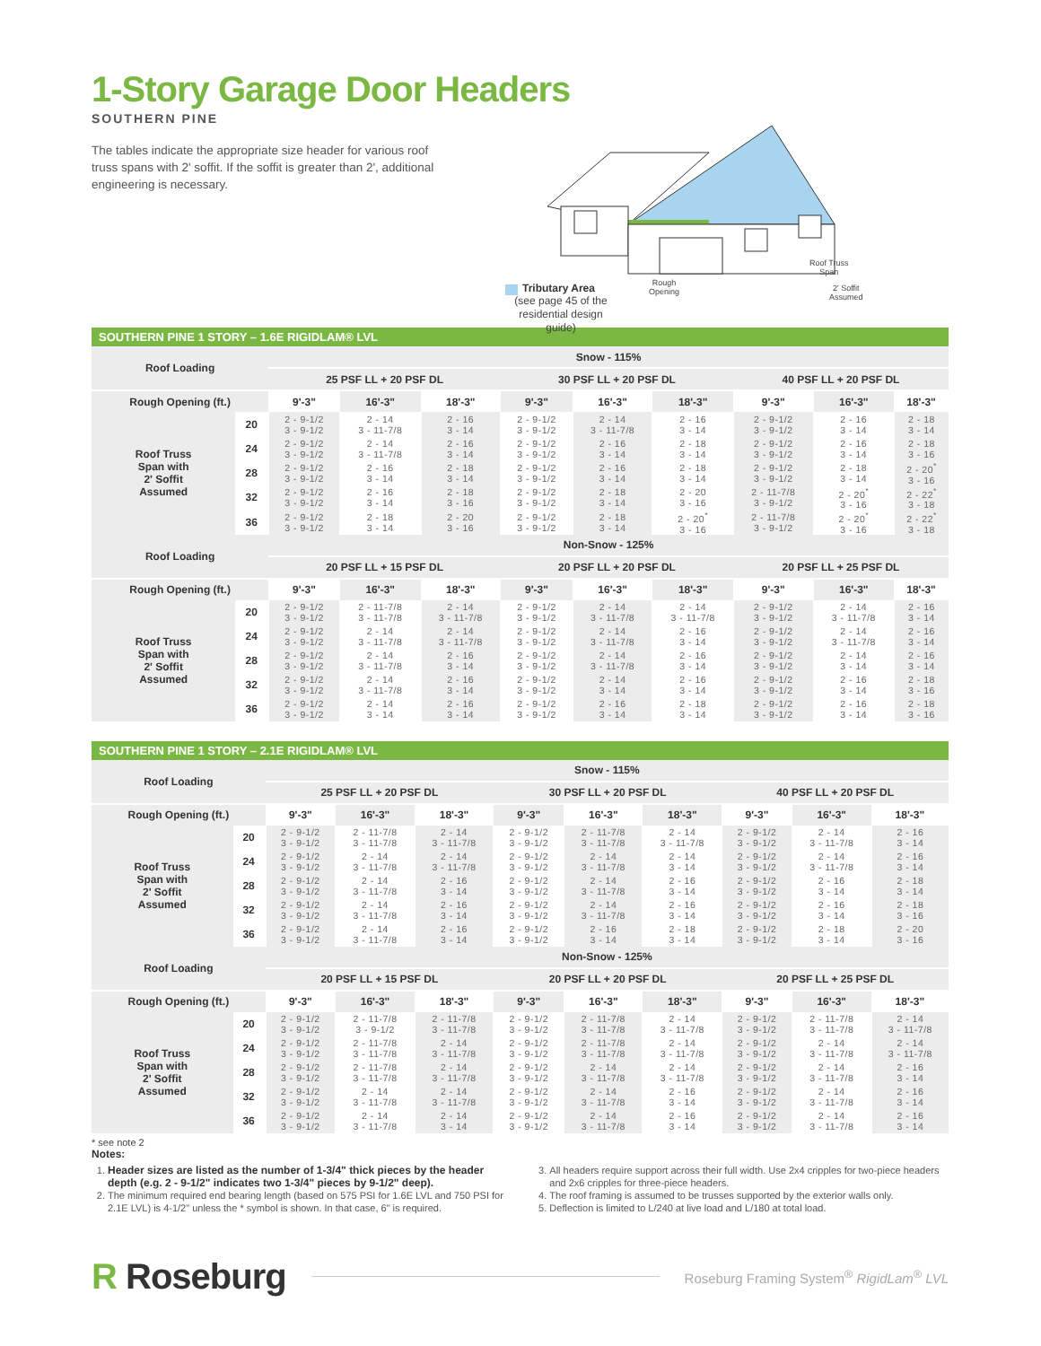1-Story Garage Door Headers
SOUTHERN PINE
The tables indicate the appropriate size header for various roof truss spans with 2' soffit. If the soffit is greater than 2', additional engineering is necessary.
Tributary Area
(see page 45 of the residential design guide)
Rough
Opening
Roof Truss
Span
2' Soffit
Assumed
SOUTHERN PINE 1 STORY – 1.6E RIGIDLAM® LVL
| Roof Loading | | Snow - 115% | | | | | | | | |
| --- | --- | --- | --- | --- | --- | --- | --- | --- | --- | --- |
| | | 25 PSF LL + 20 PSF DL | | | 30 PSF LL + 20 PSF DL | | | 40 PSF LL + 20 PSF DL | | |
| Rough Opening (ft.) | | 9'-3" | 16'-3" | 18'-3" | 9'-3" | 16'-3" | 18'-3" | 9'-3" | 16'-3" | 18'-3" |
| Roof Truss Span with 2' Soffit Assumed | 20 | 2 - 9-1/2 3 - 9-1/2 | 2 - 14 3 - 11-7/8 | 2 - 16 3 - 14 | 2 - 9-1/2 3 - 9-1/2 | 2 - 14 3 - 11-7/8 | 2 - 16 3 - 14 | 2 - 9-1/2 3 - 9-1/2 | 2 - 16 3 - 14 | 2 - 18 3 - 14 |
| | 24 | 2 - 9-1/2 3 - 9-1/2 | 2 - 14 3 - 11-7/8 | 2 - 16 3 - 14 | 2 - 9-1/2 3 - 9-1/2 | 2 - 16 3 - 14 | 2 - 18 3 - 14 | 2 - 9-1/2 3 - 9-1/2 | 2 - 16 3 - 14 | 2 - 18 3 - 16 |
| | 28 | 2 - 9-1/2 3 - 9-1/2 | 2 - 16 3 - 14 | 2 - 18 3 - 14 | 2 - 9-1/2 3 - 9-1/2 | 2 - 16 3 - 14 | 2 - 18 3 - 14 | 2 - 9-1/2 3 - 9-1/2 | 2 - 18 3 - 14 | 2 - 20<sup>*</sup> 3 - 16 |
| | 32 | 2 - 9-1/2 3 - 9-1/2 | 2 - 16 3 - 14 | 2 - 18 3 - 16 | 2 - 9-1/2 3 - 9-1/2 | 2 - 18 3 - 14 | 2 - 20 3 - 16 | 2 - 11-7/8 3 - 9-1/2 | 2 - 20<sup>*</sup> 3 - 16 | 2 - 22<sup>*</sup> 3 - 18 |
| | 36 | 2 - 9-1/2 3 - 9-1/2 | 2 - 18 3 - 14 | 2 - 20 3 - 16 | 2 - 9-1/2 3 - 9-1/2 | 2 - 18 3 - 14 | 2 - 20<sup>*</sup> 3 - 16 | 2 - 11-7/8 3 - 9-1/2 | 2 - 20<sup>*</sup> 3 - 16 | 2 - 22<sup>*</sup> 3 - 18 |
| Roof Loading | | Non-Snow - 125% | | | | | | | | |
| | | 20 PSF LL + 15 PSF DL | | | 20 PSF LL + 20 PSF DL | | | 20 PSF LL + 25 PSF DL | | |
| Rough Opening (ft.) | | 9'-3" | 16'-3" | 18'-3" | 9'-3" | 16'-3" | 18'-3" | 9'-3" | 16'-3" | 18'-3" |
| Roof Truss Span with 2' Soffit Assumed | 20 | 2 - 9-1/2 3 - 9-1/2 | 2 - 11-7/8 3 - 11-7/8 | 2 - 14 3 - 11-7/8 | 2 - 9-1/2 3 - 9-1/2 | 2 - 14 3 - 11-7/8 | 2 - 14 3 - 11-7/8 | 2 - 9-1/2 3 - 9-1/2 | 2 - 14 3 - 11-7/8 | 2 - 16 3 - 14 |
| | 24 | 2 - 9-1/2 3 - 9-1/2 | 2 - 14 3 - 11-7/8 | 2 - 14 3 - 11-7/8 | 2 - 9-1/2 3 - 9-1/2 | 2 - 14 3 - 11-7/8 | 2 - 16 3 - 14 | 2 - 9-1/2 3 - 9-1/2 | 2 - 14 3 - 11-7/8 | 2 - 16 3 - 14 |
| | 28 | 2 - 9-1/2 3 - 9-1/2 | 2 - 14 3 - 11-7/8 | 2 - 16 3 - 14 | 2 - 9-1/2 3 - 9-1/2 | 2 - 14 3 - 11-7/8 | 2 - 16 3 - 14 | 2 - 9-1/2 3 - 9-1/2 | 2 - 14 3 - 14 | 2 - 16 3 - 14 |
| | 32 | 2 - 9-1/2 3 - 9-1/2 | 2 - 14 3 - 11-7/8 | 2 - 16 3 - 14 | 2 - 9-1/2 3 - 9-1/2 | 2 - 14 3 - 14 | 2 - 16 3 - 14 | 2 - 9-1/2 3 - 9-1/2 | 2 - 16 3 - 14 | 2 - 18 3 - 16 |
| | 36 | 2 - 9-1/2 3 - 9-1/2 | 2 - 14 3 - 14 | 2 - 16 3 - 14 | 2 - 9-1/2 3 - 9-1/2 | 2 - 16 3 - 14 | 2 - 18 3 - 14 | 2 - 9-1/2 3 - 9-1/2 | 2 - 16 3 - 14 | 2 - 18 3 - 16 |
SOUTHERN PINE 1 STORY – 2.1E RIGIDLAM® LVL
| Roof Loading | | Snow - 115% | | | | | | | | |
| --- | --- | --- | --- | --- | --- | --- | --- | --- | --- | --- |
| | | 25 PSF LL + 20 PSF DL | | | 30 PSF LL + 20 PSF DL | | | 40 PSF LL + 20 PSF DL | | |
| Rough Opening (ft.) | | 9'-3" | 16'-3" | 18'-3" | 9'-3" | 16'-3" | 18'-3" | 9'-3" | 16'-3" | 18'-3" |
| Roof Truss Span with 2' Soffit Assumed | 20 | 2 - 9-1/2 3 - 9-1/2 | 2 - 11-7/8 3 - 11-7/8 | 2 - 14 3 - 11-7/8 | 2 - 9-1/2 3 - 9-1/2 | 2 - 11-7/8 3 - 11-7/8 | 2 - 14 3 - 11-7/8 | 2 - 9-1/2 3 - 9-1/2 | 2 - 14 3 - 11-7/8 | 2 - 16 3 - 14 |
| | 24 | 2 - 9-1/2 3 - 9-1/2 | 2 - 14 3 - 11-7/8 | 2 - 14 3 - 11-7/8 | 2 - 9-1/2 3 - 9-1/2 | 2 - 14 3 - 11-7/8 | 2 - 14 3 - 14 | 2 - 9-1/2 3 - 9-1/2 | 2 - 14 3 - 11-7/8 | 2 - 16 3 - 14 |
| | 28 | 2 - 9-1/2 3 - 9-1/2 | 2 - 14 3 - 11-7/8 | 2 - 16 3 - 14 | 2 - 9-1/2 3 - 9-1/2 | 2 - 14 3 - 11-7/8 | 2 - 16 3 - 14 | 2 - 9-1/2 3 - 9-1/2 | 2 - 16 3 - 14 | 2 - 18 3 - 14 |
| | 32 | 2 - 9-1/2 3 - 9-1/2 | 2 - 14 3 - 11-7/8 | 2 - 16 3 - 14 | 2 - 9-1/2 3 - 9-1/2 | 2 - 14 3 - 11-7/8 | 2 - 16 3 - 14 | 2 - 9-1/2 3 - 9-1/2 | 2 - 16 3 - 14 | 2 - 18 3 - 16 |
| | 36 | 2 - 9-1/2 3 - 9-1/2 | 2 - 14 3 - 11-7/8 | 2 - 16 3 - 14 | 2 - 9-1/2 3 - 9-1/2 | 2 - 16 3 - 14 | 2 - 18 3 - 14 | 2 - 9-1/2 3 - 9-1/2 | 2 - 18 3 - 14 | 2 - 20 3 - 16 |
| Roof Loading | | Non-Snow - 125% | | | | | | | | |
| | | 20 PSF LL + 15 PSF DL | | | 20 PSF LL + 20 PSF DL | | | 20 PSF LL + 25 PSF DL | | |
| Rough Opening (ft.) | | 9'-3" | 16'-3" | 18'-3" | 9'-3" | 16'-3" | 18'-3" | 9'-3" | 16'-3" | 18'-3" |
| Roof Truss Span with 2' Soffit Assumed | 20 | 2 - 9-1/2 3 - 9-1/2 | 2 - 11-7/8 3 - 9-1/2 | 2 - 11-7/8 3 - 11-7/8 | 2 - 9-1/2 3 - 9-1/2 | 2 - 11-7/8 3 - 11-7/8 | 2 - 14 3 - 11-7/8 | 2 - 9-1/2 3 - 9-1/2 | 2 - 11-7/8 3 - 11-7/8 | 2 - 14 3 - 11-7/8 |
| | 24 | 2 - 9-1/2 3 - 9-1/2 | 2 - 11-7/8 3 - 11-7/8 | 2 - 14 3 - 11-7/8 | 2 - 9-1/2 3 - 9-1/2 | 2 - 11-7/8 3 - 11-7/8 | 2 - 14 3 - 11-7/8 | 2 - 9-1/2 3 - 9-1/2 | 2 - 14 3 - 11-7/8 | 2 - 14 3 - 11-7/8 |
| | 28 | 2 - 9-1/2 3 - 9-1/2 | 2 - 11-7/8 3 - 11-7/8 | 2 - 14 3 - 11-7/8 | 2 - 9-1/2 3 - 9-1/2 | 2 - 14 3 - 11-7/8 | 2 - 14 3 - 11-7/8 | 2 - 9-1/2 3 - 9-1/2 | 2 - 14 3 - 11-7/8 | 2 - 16 3 - 14 |
| | 32 | 2 - 9-1/2 3 - 9-1/2 | 2 - 14 3 - 11-7/8 | 2 - 14 3 - 11-7/8 | 2 - 9-1/2 3 - 9-1/2 | 2 - 14 3 - 11-7/8 | 2 - 16 3 - 14 | 2 - 9-1/2 3 - 9-1/2 | 2 - 14 3 - 11-7/8 | 2 - 16 3 - 14 |
| | 36 | 2 - 9-1/2 3 - 9-1/2 | 2 - 14 3 - 11-7/8 | 2 - 14 3 - 14 | 2 - 9-1/2 3 - 9-1/2 | 2 - 14 3 - 11-7/8 | 2 - 16 3 - 14 | 2 - 9-1/2 3 - 9-1/2 | 2 - 14 3 - 11-7/8 | 2 - 16 3 - 14 |
* see note 2
Notes:
1. Header sizes are listed as the number of 1-3/4" thick pieces by the header depth (e.g. 2 - 9-1/2" indicates two 1-3/4" pieces by 9-1/2" deep).
2. The minimum required end bearing length (based on 575 PSI for 1.6E LVL and 750 PSI for 2.1E LVL) is 4-1/2" unless the * symbol is shown. In that case, 6" is required.
3. All headers require support across their full width. Use 2x4 cripples for two-piece headers and 2x6 cripples for three-piece headers.
4. The roof framing is assumed to be trusses supported by the exterior walls only.
5. Deflection is limited to L/240 at live load and L/180 at total load.
R Roseburg
Roseburg Framing System<sup>®</sup> RigidLam<sup>®</sup> LVL